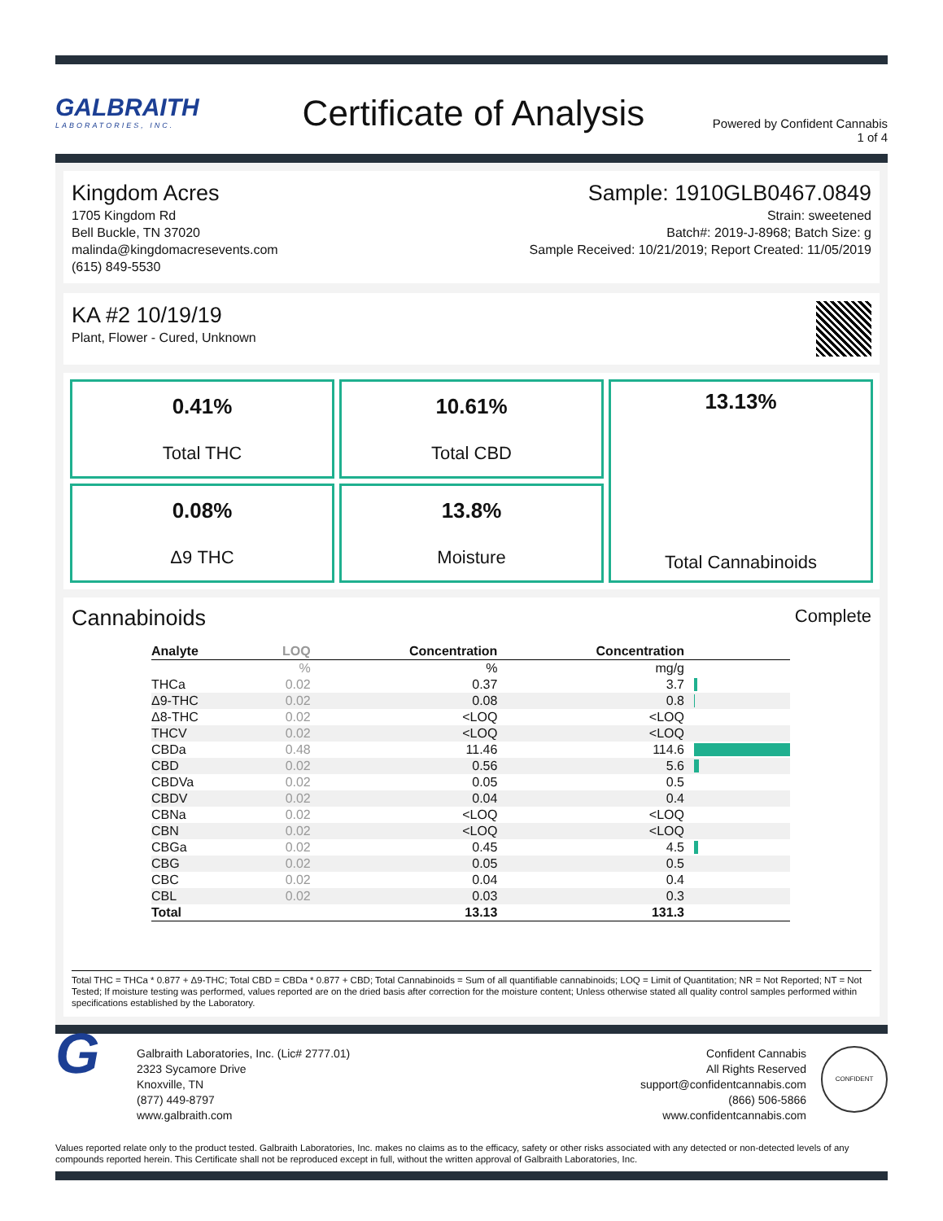GALBRAITH
LABORATORIES, INC.
Certificate of Analysis
Powered by Confident Cannabis
1 of 4
Kingdom Acres
1705 Kingdom Rd
Bell Buckle, TN 37020
malinda@kingdomacresevents.com
(615) 849-5530
Sample: 1910GLB0467.0849
Strain: sweetened
Batch#: 2019-J-8968; Batch Size: g
Sample Received: 10/21/2019; Report Created: 11/05/2019
KA #2 10/19/19
Plant, Flower - Cured, Unknown
0.41%
Total THC
10.61%
Total CBD
13.13%
Total Cannabinoids
0.08%
Δ9 THC
13.8%
Moisture
Cannabinoids Complete
| Analyte | LOQ | Concentration | Concentration | |
| --- | --- | --- | --- | --- |
| | % | % | mg/g | |
| THCa | 0.02 | 0.37 | 3.7 | |
| Δ9-THC | 0.02 | 0.08 | 0.8 | |
| Δ8-THC | 0.02 | <LOQ | <LOQ | |
| THCV | 0.02 | <LOQ | <LOQ | |
| CBDa | 0.48 | 11.46 | 114.6 | |
| CBD | 0.02 | 0.56 | 5.6 | |
| CBDVa | 0.02 | 0.05 | 0.5 | |
| CBDV | 0.02 | 0.04 | 0.4 | |
| CBNa | 0.02 | <LOQ | <LOQ | |
| CBN | 0.02 | <LOQ | <LOQ | |
| CBGa | 0.02 | 0.45 | 4.5 | |
| CBG | 0.02 | 0.05 | 0.5 | |
| CBC | 0.02 | 0.04 | 0.4 | |
| CBL | 0.02 | 0.03 | 0.3 | |
| Total | | 13.13 | 131.3 | |
Total THC = THCa * 0.877 + Δ9-THC; Total CBD = CBDa * 0.877 + CBD; Total Cannabinoids = Sum of all quantifiable cannabinoids; LOQ = Limit of Quantitation; NR = Not Reported; NT = Not Tested; If moisture testing was performed, values reported are on the dried basis after correction for the moisture content; Unless otherwise stated all quality control samples performed within specifications established by the Laboratory.
G
Galbraith Laboratories, Inc. (Lic# 2777.01)
2323 Sycamore Drive
Knoxville, TN
(877) 449-8797
www.galbraith.com
Confident Cannabis
All Rights Reserved
support@confidentcannabis.com
(866) 506-5866
www.confidentcannabis.com
CONFIDENT
Values reported relate only to the product tested. Galbraith Laboratories, Inc. makes no claims as to the efficacy, safety or other risks associated with any detected or non-detected levels of any compounds reported herein. This Certificate shall not be reproduced except in full, without the written approval of Galbraith Laboratories, Inc.